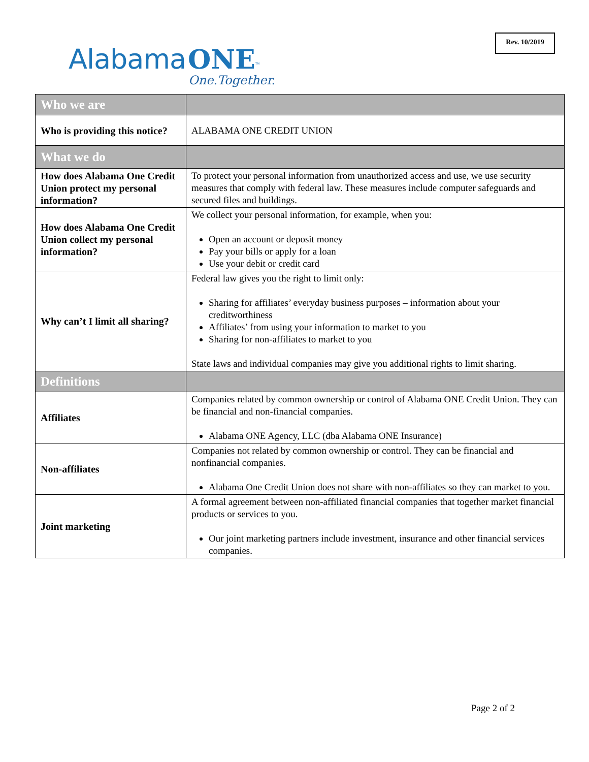Rev. 10/2019
Alabama ONE<sup>™</sup>
One.Together.
| Who we are | |
| --- | --- |
| Who is providing this notice? | ALABAMA ONE CREDIT UNION |
| What we do | |
| How does Alabama One Credit Union protect my personal information? | To protect your personal information from unauthorized access and use, we use security measures that comply with federal law. These measures include computer safeguards and secured files and buildings. |
| How does Alabama One Credit Union collect my personal information? | We collect your personal information, for example, when you: Open an account or deposit money Pay your bills or apply for a loan Use your debit or credit card |
| Why can’t I limit all sharing? | Federal law gives you the right to limit only: Sharing for affiliates’ everyday business purposes – information about your creditworthiness Affiliates’ from using your information to market to you Sharing for non-affiliates to market to you State laws and individual companies may give you additional rights to limit sharing. |
| Definitions | |
| Affiliates | Companies related by common ownership or control of Alabama ONE Credit Union. They can be financial and non-financial companies. Alabama ONE Agency, LLC (dba Alabama ONE Insurance) |
| Non-affiliates | Companies not related by common ownership or control. They can be financial and nonfinancial companies. Alabama One Credit Union does not share with non-affiliates so they can market to you. |
| Joint marketing | A formal agreement between non-affiliated financial companies that together market financial products or services to you. Our joint marketing partners include investment, insurance and other financial services companies. |
Page 2 of 2